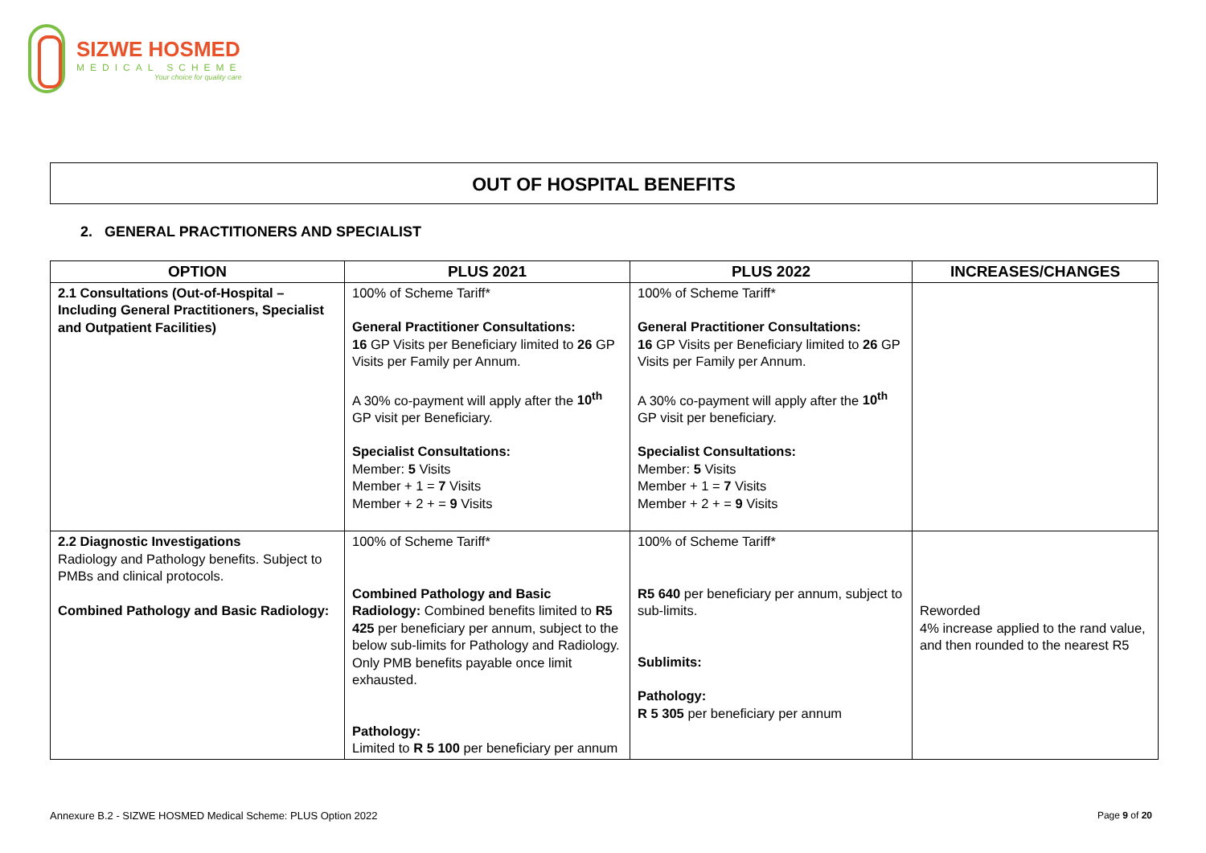SIZWE HOSMED
MEDICAL SCHEME
Your choice for quality care
OUT OF HOSPITAL BENEFITS
2. GENERAL PRACTITIONERS AND SPECIALIST
| OPTION | PLUS 2021 | PLUS 2022 | INCREASES/CHANGES |
| --- | --- | --- | --- |
| 2.1 Consultations (Out-of-Hospital – Including General Practitioners, Specialist and Outpatient Facilities) | 100% of Scheme Tariff* General Practitioner Consultations: 16 GP Visits per Beneficiary limited to 26 GP Visits per Family per Annum. A 30% co-payment will apply after the 10<sup>th</sup> GP visit per Beneficiary. Specialist Consultations: Member: 5 Visits Member + 1 = 7 Visits Member + 2 + = 9 Visits | 100% of Scheme Tariff* General Practitioner Consultations: 16 GP Visits per Beneficiary limited to 26 GP Visits per Family per Annum. A 30% co-payment will apply after the 10<sup>th</sup> GP visit per beneficiary. Specialist Consultations: Member: 5 Visits Member + 1 = 7 Visits Member + 2 + = 9 Visits | |
| 2.2 Diagnostic Investigations Radiology and Pathology benefits. Subject to PMBs and clinical protocols. Combined Pathology and Basic Radiology: | 100% of Scheme Tariff* Combined Pathology and Basic Radiology: Combined benefits limited to R5 425 per beneficiary per annum, subject to the below sub-limits for Pathology and Radiology. Only PMB benefits payable once limit exhausted. Pathology: Limited to R 5 100 per beneficiary per annum | 100% of Scheme Tariff* R5 640 per beneficiary per annum, subject to sub-limits. Sublimits: Pathology: R 5 305 per beneficiary per annum | Reworded 4% increase applied to the rand value, and then rounded to the nearest R5 |
Annexure B.2 - SIZWE HOSMED Medical Scheme: PLUS Option 2022
Page 9 of 20